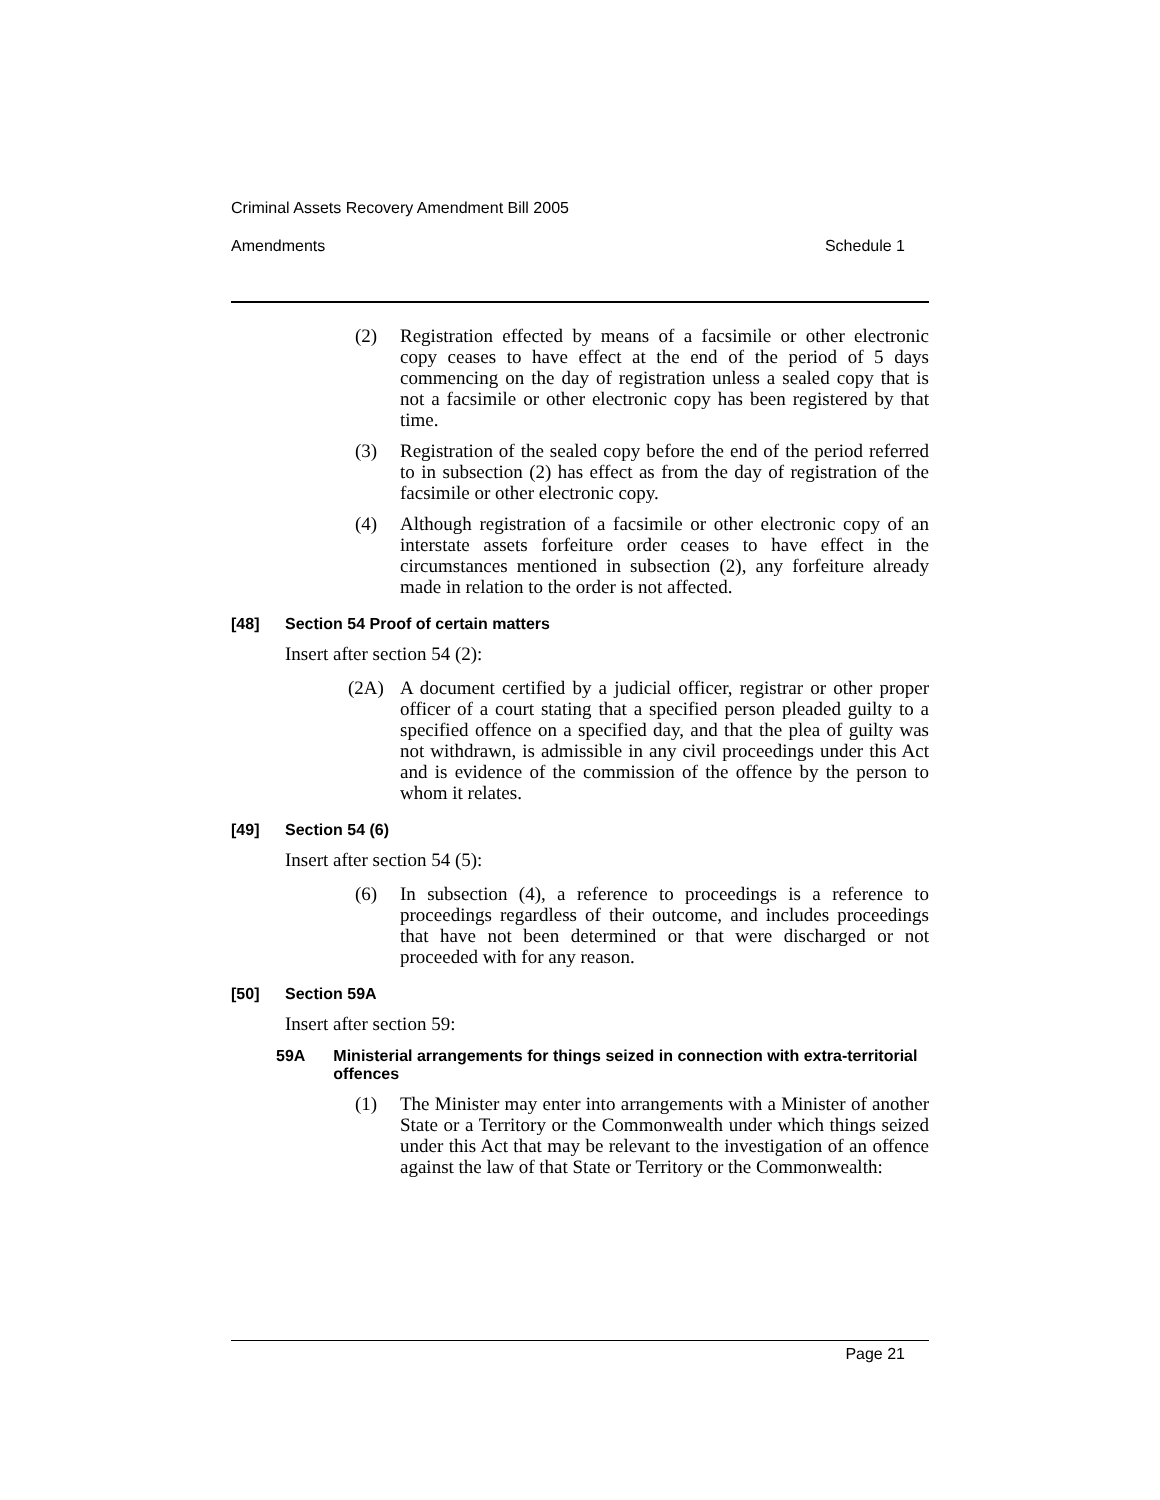Criminal Assets Recovery Amendment Bill 2005
Amendments Schedule 1
(2) Registration effected by means of a facsimile or other electronic copy ceases to have effect at the end of the period of 5 days commencing on the day of registration unless a sealed copy that is not a facsimile or other electronic copy has been registered by that time.
(3) Registration of the sealed copy before the end of the period referred to in subsection (2) has effect as from the day of registration of the facsimile or other electronic copy.
(4) Although registration of a facsimile or other electronic copy of an interstate assets forfeiture order ceases to have effect in the circumstances mentioned in subsection (2), any forfeiture already made in relation to the order is not affected.
[48] Section 54 Proof of certain matters
Insert after section 54 (2):
(2A) A document certified by a judicial officer, registrar or other proper officer of a court stating that a specified person pleaded guilty to a specified offence on a specified day, and that the plea of guilty was not withdrawn, is admissible in any civil proceedings under this Act and is evidence of the commission of the offence by the person to whom it relates.
[49] Section 54 (6)
Insert after section 54 (5):
(6) In subsection (4), a reference to proceedings is a reference to proceedings regardless of their outcome, and includes proceedings that have not been determined or that were discharged or not proceeded with for any reason.
[50] Section 59A
Insert after section 59:
59A Ministerial arrangements for things seized in connection with extra-territorial offences
(1) The Minister may enter into arrangements with a Minister of another State or a Territory or the Commonwealth under which things seized under this Act that may be relevant to the investigation of an offence against the law of that State or Territory or the Commonwealth:
Page 21